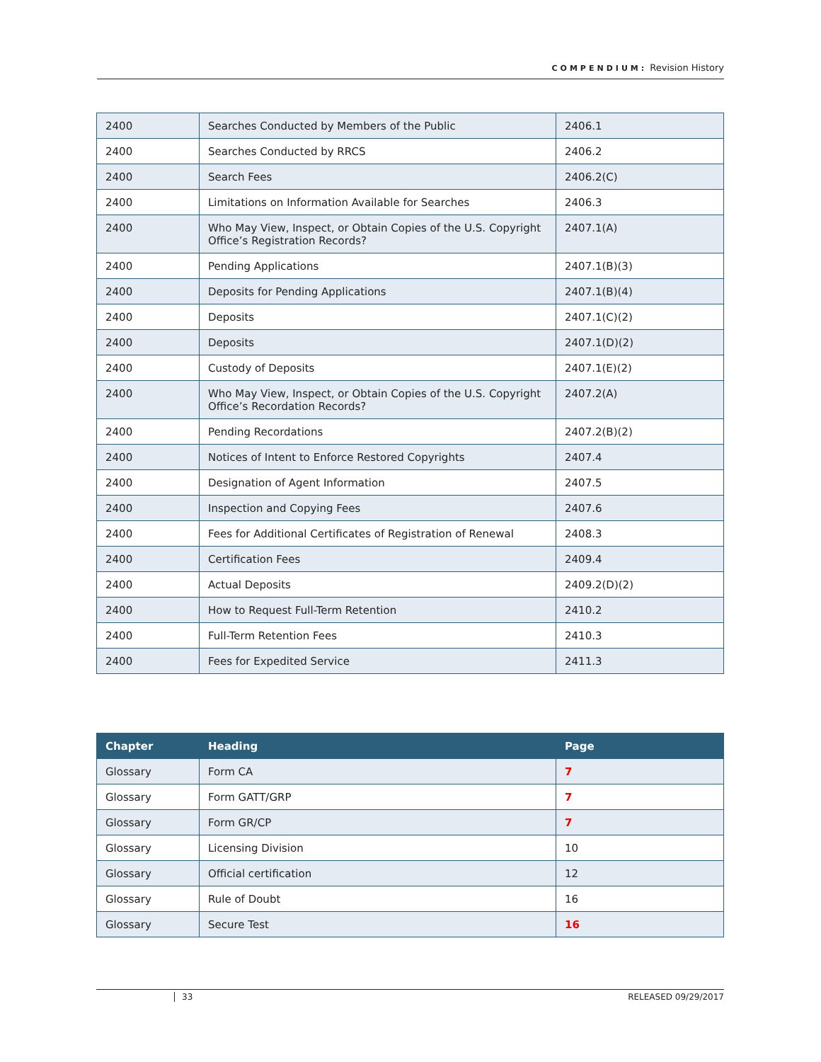COMPENDIUM: Revision History
| 2400 | Searches Conducted by Members of the Public | 2406.1 |
| 2400 | Searches Conducted by RRCS | 2406.2 |
| 2400 | Search Fees | 2406.2(C) |
| 2400 | Limitations on Information Available for Searches | 2406.3 |
| 2400 | Who May View, Inspect, or Obtain Copies of the U.S. Copyright Office’s Registration Records? | 2407.1(A) |
| 2400 | Pending Applications | 2407.1(B)(3) |
| 2400 | Deposits for Pending Applications | 2407.1(B)(4) |
| 2400 | Deposits | 2407.1(C)(2) |
| 2400 | Deposits | 2407.1(D)(2) |
| 2400 | Custody of Deposits | 2407.1(E)(2) |
| 2400 | Who May View, Inspect, or Obtain Copies of the U.S. Copyright Office’s Recordation Records? | 2407.2(A) |
| 2400 | Pending Recordations | 2407.2(B)(2) |
| 2400 | Notices of Intent to Enforce Restored Copyrights | 2407.4 |
| 2400 | Designation of Agent Information | 2407.5 |
| 2400 | Inspection and Copying Fees | 2407.6 |
| 2400 | Fees for Additional Certificates of Registration of Renewal | 2408.3 |
| 2400 | Certification Fees | 2409.4 |
| 2400 | Actual Deposits | 2409.2(D)(2) |
| 2400 | How to Request Full-Term Retention | 2410.2 |
| 2400 | Full-Term Retention Fees | 2410.3 |
| 2400 | Fees for Expedited Service | 2411.3 |
| Chapter | Heading | Page |
| --- | --- | --- |
| Glossary | Form CA | 7 |
| Glossary | Form GATT/GRP | 7 |
| Glossary | Form GR/CP | 7 |
| Glossary | Licensing Division | 10 |
| Glossary | Official certification | 12 |
| Glossary | Rule of Doubt | 16 |
| Glossary | Secure Test | 16 |
33 RELEASED 09/29/2017